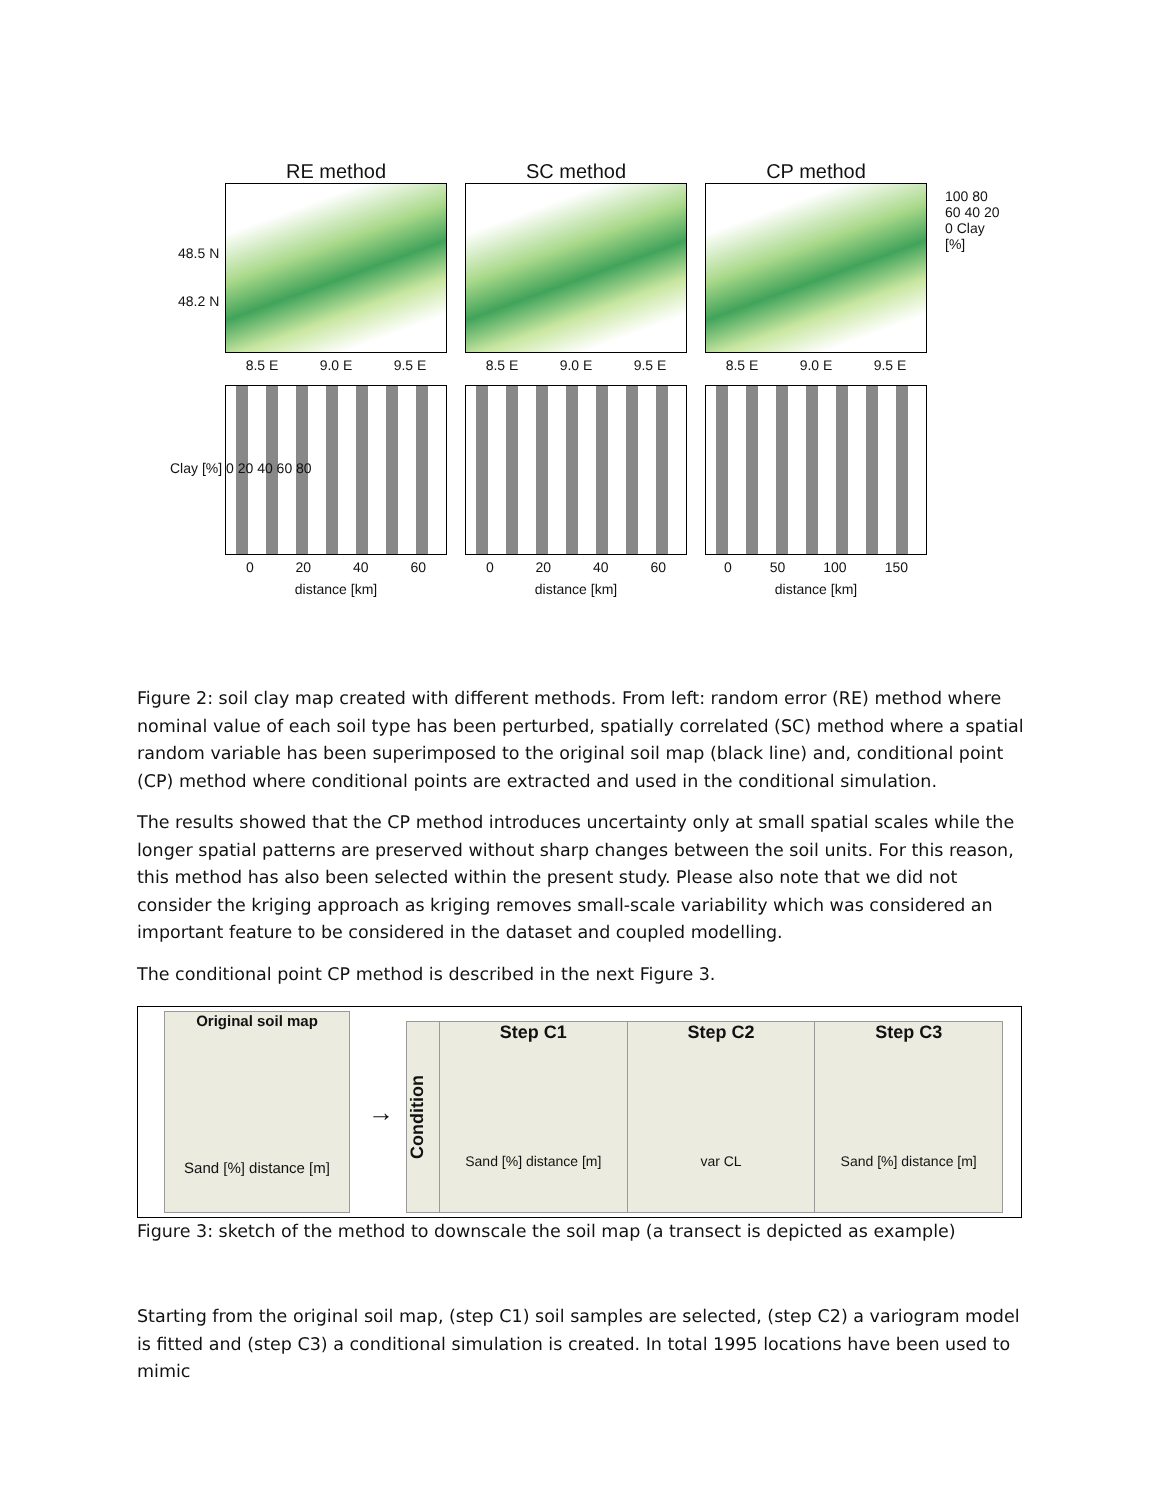RE method
8.5 E 9.0 E 9.5 E
SC method
8.5 E 9.0 E 9.5 E
CP method
8.5 E 9.0 E 9.5 E
100 80 60 40 20 0 Clay [%]
48.5 N
48.2 N
0 20 40 60
distance [km]
0 20 40 60
distance [km]
0 50 100 150
distance [km]
Clay [%] 0 20 40 60 80
Figure 2: soil clay map created with different methods. From left: random error (RE) method where nominal value of each soil type has been perturbed, spatially correlated (SC) method where a spatial random variable has been superimposed to the original soil map (black line) and, conditional point (CP) method where conditional points are extracted and used in the conditional simulation.
The results showed that the CP method introduces uncertainty only at small spatial scales while the longer spatial patterns are preserved without sharp changes between the soil units. For this reason, this method has also been selected within the present study. Please also note that we did not consider the kriging approach as kriging removes small-scale variability which was considered an important feature to be considered in the dataset and coupled modelling.
The conditional point CP method is described in the next Figure 3.
Original soil map
Sand [%] distance [m]
→
Condition
Step C1
Sand [%] distance [m]
Step C2
var CL
Step C3
Sand [%] distance [m]
Figure 3: sketch of the method to downscale the soil map (a transect is depicted as example)
Starting from the original soil map, (step C1) soil samples are selected, (step C2) a variogram model is fitted and (step C3) a conditional simulation is created. In total 1995 locations have been used to mimic